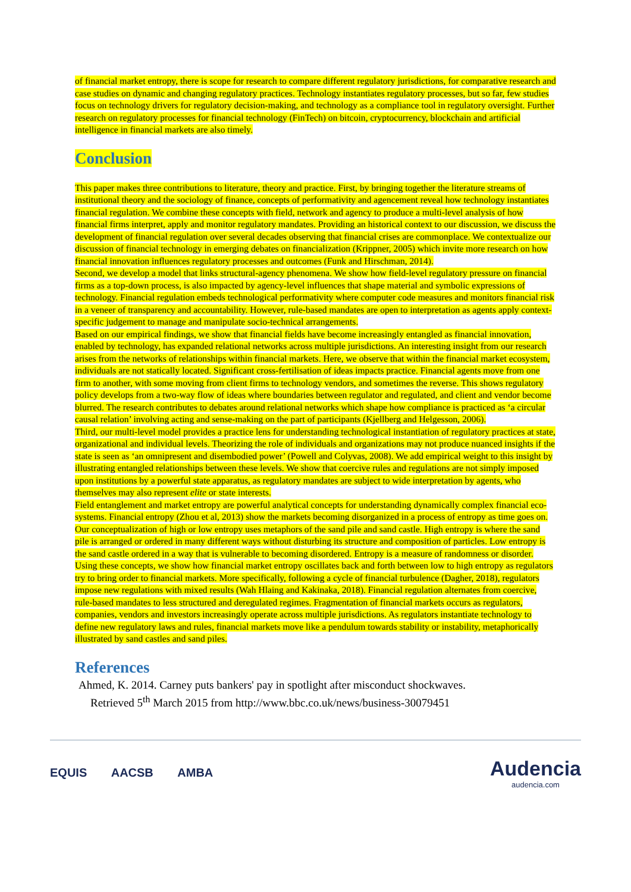of financial market entropy, there is scope for research to compare different regulatory jurisdictions, for comparative research and case studies on dynamic and changing regulatory practices. Technology instantiates regulatory processes, but so far, few studies focus on technology drivers for regulatory decision-making, and technology as a compliance tool in regulatory oversight. Further research on regulatory processes for financial technology (FinTech) on bitcoin, cryptocurrency, blockchain and artificial intelligence in financial markets are also timely.
Conclusion
This paper makes three contributions to literature, theory and practice. First, by bringing together the literature streams of institutional theory and the sociology of finance, concepts of performativity and agencement reveal how technology instantiates financial regulation. We combine these concepts with field, network and agency to produce a multi-level analysis of how financial firms interpret, apply and monitor regulatory mandates. Providing an historical context to our discussion, we discuss the development of financial regulation over several decades observing that financial crises are commonplace. We contextualize our discussion of financial technology in emerging debates on financialization (Krippner, 2005) which invite more research on how financial innovation influences regulatory processes and outcomes (Funk and Hirschman, 2014).
Second, we develop a model that links structural-agency phenomena. We show how field-level regulatory pressure on financial firms as a top-down process, is also impacted by agency-level influences that shape material and symbolic expressions of technology. Financial regulation embeds technological performativity where computer code measures and monitors financial risk in a veneer of transparency and accountability. However, rule-based mandates are open to interpretation as agents apply context-specific judgement to manage and manipulate socio-technical arrangements.
Based on our empirical findings, we show that financial fields have become increasingly entangled as financial innovation, enabled by technology, has expanded relational networks across multiple jurisdictions. An interesting insight from our research arises from the networks of relationships within financial markets. Here, we observe that within the financial market ecosystem, individuals are not statically located. Significant cross-fertilisation of ideas impacts practice. Financial agents move from one firm to another, with some moving from client firms to technology vendors, and sometimes the reverse. This shows regulatory policy develops from a two-way flow of ideas where boundaries between regulator and regulated, and client and vendor become blurred. The research contributes to debates around relational networks which shape how compliance is practiced as ‘a circular causal relation’ involving acting and sense-making on the part of participants (Kjellberg and Helgesson, 2006).
Third, our multi-level model provides a practice lens for understanding technological instantiation of regulatory practices at state, organizational and individual levels. Theorizing the role of individuals and organizations may not produce nuanced insights if the state is seen as ‘an omnipresent and disembodied power’ (Powell and Colyvas, 2008). We add empirical weight to this insight by illustrating entangled relationships between these levels. We show that coercive rules and regulations are not simply imposed upon institutions by a powerful state apparatus, as regulatory mandates are subject to wide interpretation by agents, who themselves may also represent elite or state interests.
Field entanglement and market entropy are powerful analytical concepts for understanding dynamically complex financial eco-systems. Financial entropy (Zhou et al, 2013) show the markets becoming disorganized in a process of entropy as time goes on. Our conceptualization of high or low entropy uses metaphors of the sand pile and sand castle. High entropy is where the sand pile is arranged or ordered in many different ways without disturbing its structure and composition of particles. Low entropy is the sand castle ordered in a way that is vulnerable to becoming disordered. Entropy is a measure of randomness or disorder. Using these concepts, we show how financial market entropy oscillates back and forth between low to high entropy as regulators try to bring order to financial markets. More specifically, following a cycle of financial turbulence (Dagher, 2018), regulators impose new regulations with mixed results (Wah Hlaing and Kakinaka, 2018). Financial regulation alternates from coercive, rule-based mandates to less structured and deregulated regimes. Fragmentation of financial markets occurs as regulators, companies, vendors and investors increasingly operate across multiple jurisdictions. As regulators instantiate technology to define new regulatory laws and rules, financial markets move like a pendulum towards stability or instability, metaphorically illustrated by sand castles and sand piles.
References
Ahmed, K. 2014. Carney puts bankers' pay in spotlight after misconduct shockwaves.
Retrieved 5<sup>th</sup> March 2015 from http://www.bbc.co.uk/news/business-30079451
EQUIS AACSB AMBA
Audencia
audencia.com